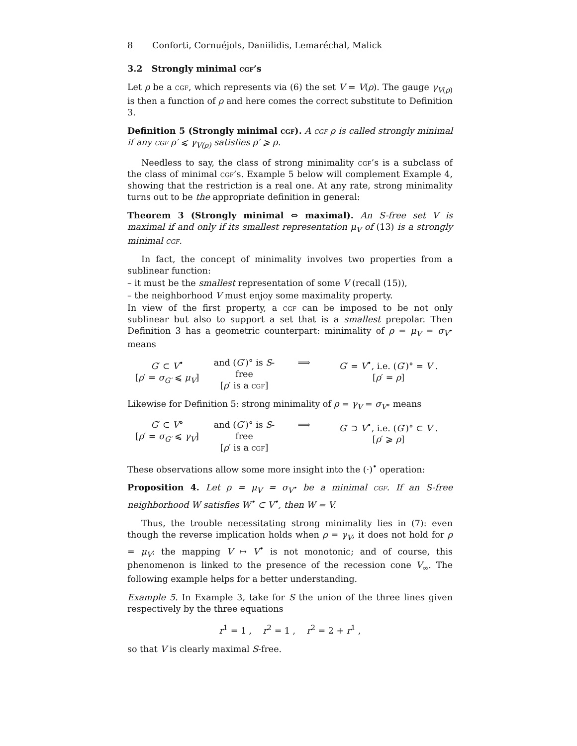8 Conforti, Cornuéjols, Daniilidis, Lemaréchal, Malick
3.2 Strongly minimal cgf’s
Let ρ be a cgf, which represents via (6) the set V = V(ρ). The gauge γ<sub>V(ρ)</sub> is then a function of ρ and here comes the correct substitute to Definition 3.
Definition 5 (Strongly minimal cgf). A cgf ρ is called strongly minimal if any cgf ρ′ ⩽ γ<sub>V(ρ)</sub> satisfies ρ′ ⩾ ρ.
Needless to say, the class of strong minimality cgf’s is a subclass of the class of minimal cgf’s. Example 5 below will complement Example 4, showing that the restriction is a real one. At any rate, strong minimality turns out to be the appropriate definition in general:
Theorem 3 (Strongly minimal ⇔ maximal). An S-free set V is maximal if and only if its smallest representation μ<sub>V</sub> of (13) is a strongly minimal cgf.
In fact, the concept of minimality involves two properties from a sublinear function:
– it must be the smallest representation of some V (recall (15)),
– the neighborhood V must enjoy some maximality property.
In view of the first property, a cgf can be imposed to be not only sublinear but also to support a set that is a smallest prepolar. Then Definition 3 has a geometric counterpart: minimality of ρ = μ<sub>V</sub> = σ<sub>V<sup>•</sup></sub> means
G′ ⊂ V<sup>•</sup>
[ρ′ = σ<sub>G′</sub> ⩽ μ<sub>V</sub>]
and (G′)° is S-free
[ρ′ is a cgf]
⟹
G′ = V<sup>•</sup>, i.e. (G′)° = V .
[ρ′ = ρ]
Likewise for Definition 5: strong minimality of ρ = γ<sub>V</sub> = σ<sub>V°</sub> means
G′ ⊂ V°
[ρ′ = σ<sub>G′</sub> ⩽ γ<sub>V</sub>]
and (G′)° is S-free
[ρ′ is a cgf]
⟹
G′ ⊃ V<sup>•</sup>, i.e. (G′)° ⊂ V .
[ρ′ ⩾ ρ]
These observations allow some more insight into the (·)<sup>•</sup> operation:
Proposition 4. Let ρ = μ<sub>V</sub> = σ<sub>V<sup>•</sup></sub> be a minimal cgf. If an S-free neighborhood W satisfies W<sup>•</sup> ⊂ V<sup>•</sup>, then W = V.
Thus, the trouble necessitating strong minimality lies in (7): even though the reverse implication holds when ρ = γ<sub>V</sub>, it does not hold for ρ = μ<sub>V</sub>: the mapping V ↦ V<sup>•</sup> is not monotonic; and of course, this phenomenon is linked to the presence of the recession cone V<sub>∞</sub>. The following example helps for a better understanding.
Example 5. In Example 3, take for S the union of the three lines given respectively by the three equations
r<sup>1</sup> = 1 , r<sup>2</sup> = 1 , r<sup>2</sup> = 2 + r<sup>1</sup> ,
so that V is clearly maximal S-free.